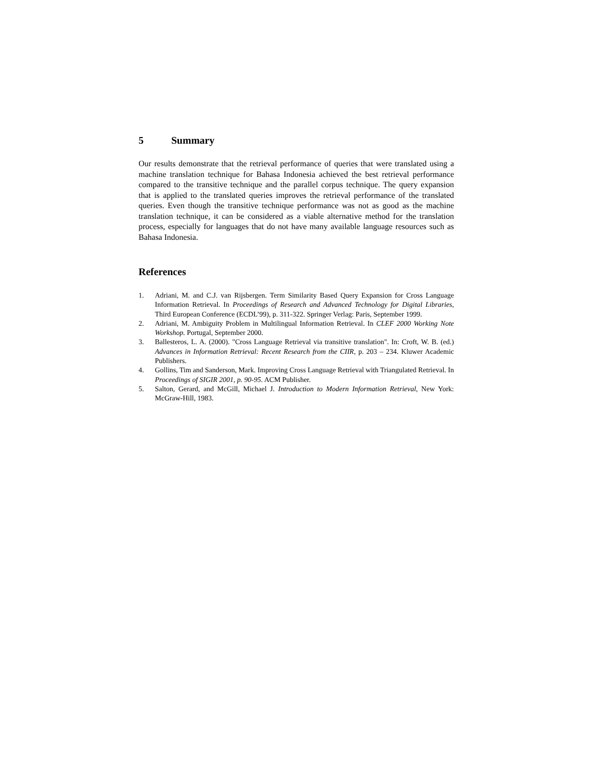5 Summary
Our results demonstrate that the retrieval performance of queries that were translated using a machine translation technique for Bahasa Indonesia achieved the best retrieval performance compared to the transitive technique and the parallel corpus technique. The query expansion that is applied to the translated queries improves the retrieval performance of the translated queries. Even though the transitive technique performance was not as good as the machine translation technique, it can be considered as a viable alternative method for the translation process, especially for languages that do not have many available language resources such as Bahasa Indonesia.
References
1. Adriani, M. and C.J. van Rijsbergen. Term Similarity Based Query Expansion for Cross Language Information Retrieval. In Proceedings of Research and Advanced Technology for Digital Libraries, Third European Conference (ECDL’99), p. 311-322. Springer Verlag: Paris, September 1999.
2. Adriani, M. Ambiguity Problem in Multilingual Information Retrieval. In CLEF 2000 Working Note Workshop. Portugal, September 2000.
3. Ballesteros, L. A. (2000). "Cross Language Retrieval via transitive translation". In: Croft, W. B. (ed.) Advances in Information Retrieval: Recent Research from the CIIR, p. 203 – 234. Kluwer Academic Publishers.
4. Gollins, Tim and Sanderson, Mark. Improving Cross Language Retrieval with Triangulated Retrieval. In Proceedings of SIGIR 2001, p. 90-95. ACM Publisher.
5. Salton, Gerard, and McGill, Michael J. Introduction to Modern Information Retrieval, New York: McGraw-Hill, 1983.